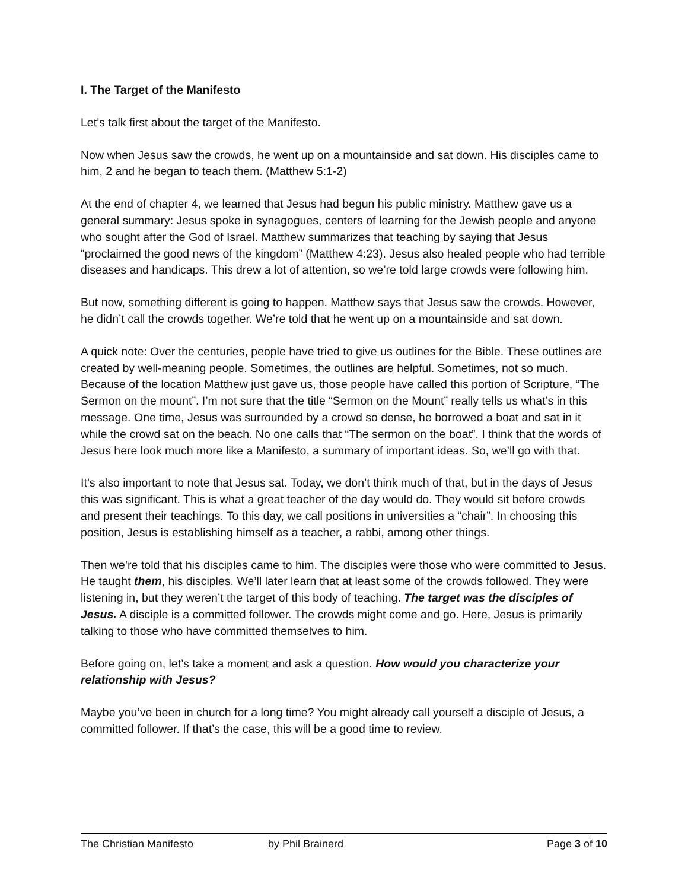I. The Target of the Manifesto
Let’s talk first about the target of the Manifesto.
Now when Jesus saw the crowds, he went up on a mountainside and sat down. His disciples came to him, 2 and he began to teach them. (Matthew 5:1-2)
At the end of chapter 4, we learned that Jesus had begun his public ministry. Matthew gave us a general summary: Jesus spoke in synagogues, centers of learning for the Jewish people and anyone who sought after the God of Israel. Matthew summarizes that teaching by saying that Jesus “proclaimed the good news of the kingdom” (Matthew 4:23). Jesus also healed people who had terrible diseases and handicaps. This drew a lot of attention, so we’re told large crowds were following him.
But now, something different is going to happen. Matthew says that Jesus saw the crowds. However, he didn’t call the crowds together. We’re told that he went up on a mountainside and sat down.
A quick note: Over the centuries, people have tried to give us outlines for the Bible. These outlines are created by well-meaning people. Sometimes, the outlines are helpful. Sometimes, not so much. Because of the location Matthew just gave us, those people have called this portion of Scripture, “The Sermon on the mount”. I’m not sure that the title “Sermon on the Mount” really tells us what’s in this message. One time, Jesus was surrounded by a crowd so dense, he borrowed a boat and sat in it while the crowd sat on the beach. No one calls that “The sermon on the boat”. I think that the words of Jesus here look much more like a Manifesto, a summary of important ideas. So, we’ll go with that.
It’s also important to note that Jesus sat. Today, we don’t think much of that, but in the days of Jesus this was significant. This is what a great teacher of the day would do. They would sit before crowds and present their teachings. To this day, we call positions in universities a “chair”. In choosing this position, Jesus is establishing himself as a teacher, a rabbi, among other things.
Then we’re told that his disciples came to him. The disciples were those who were committed to Jesus. He taught them, his disciples. We’ll later learn that at least some of the crowds followed. They were listening in, but they weren’t the target of this body of teaching. The target was the disciples of Jesus. A disciple is a committed follower. The crowds might come and go. Here, Jesus is primarily talking to those who have committed themselves to him.
Before going on, let’s take a moment and ask a question. How would you characterize your relationship with Jesus?
Maybe you’ve been in church for a long time? You might already call yourself a disciple of Jesus, a committed follower. If that’s the case, this will be a good time to review.
The Christian Manifesto by Phil Brainerd Page 3 of 10